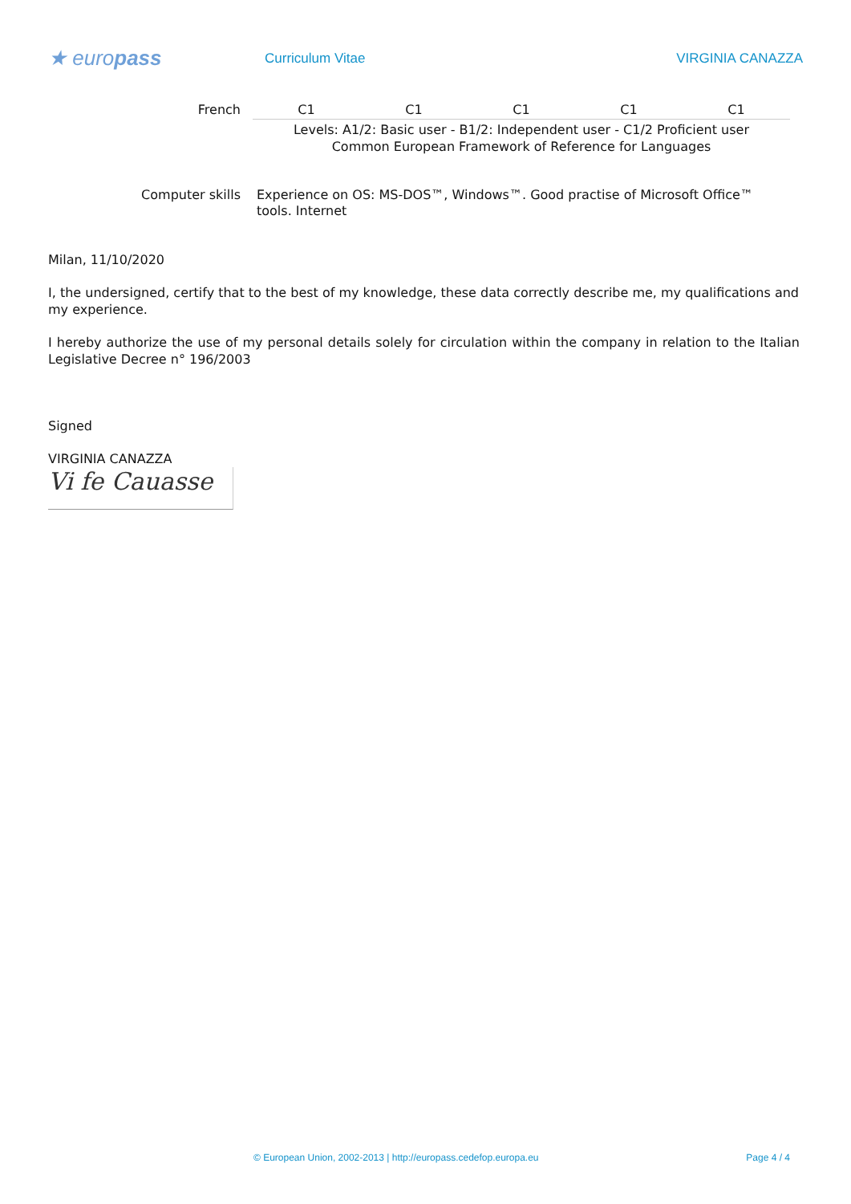★ europass
Curriculum Vitae VIRGINIA CANAZZA
| French | C1 | C1 | C1 | C1 | C1 |
| | Levels: A1/2: Basic user - B1/2: Independent user - C1/2 Proficient user Common European Framework of Reference for Languages | | | | |
| Computer skills | Experience on OS: MS-DOS™, Windows™. Good practise of Microsoft Office™ tools. Internet | | | | |
Milan, 11/10/2020
I, the undersigned, certify that to the best of my knowledge, these data correctly describe me, my qualifications and my experience.
I hereby authorize the use of my personal details solely for circulation within the company in relation to the Italian Legislative Decree n° 196/2003
Signed
VIRGINIA CANAZZA
Vi fe Cauasse
© European Union, 2002-2013 | http://europass.cedefop.europa.eu Page 4 / 4